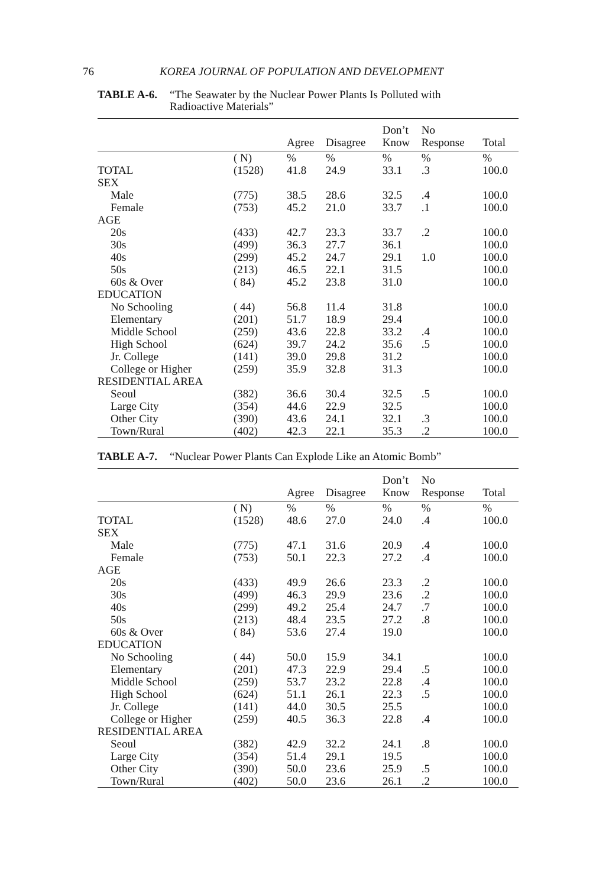76 KOREA JOURNAL OF POPULATION AND DEVELOPMENT
TABLE A-6. “The Seawater by the Nuclear Power Plants Is Polluted with
Radioactive Materials”
| | | Agree | Disagree | Don’t Know | No Response | Total |
| --- | --- | --- | --- | --- | --- | --- |
| | ( N) | % | % | % | % | % |
| TOTAL | (1528) | 41.8 | 24.9 | 33.1 | .3 | 100.0 |
| SEX | | | | | | |
| Male | (775) | 38.5 | 28.6 | 32.5 | .4 | 100.0 |
| Female | (753) | 45.2 | 21.0 | 33.7 | .1 | 100.0 |
| AGE | | | | | | |
| 20s | (433) | 42.7 | 23.3 | 33.7 | .2 | 100.0 |
| 30s | (499) | 36.3 | 27.7 | 36.1 | | 100.0 |
| 40s | (299) | 45.2 | 24.7 | 29.1 | 1.0 | 100.0 |
| 50s | (213) | 46.5 | 22.1 | 31.5 | | 100.0 |
| 60s & Over | ( 84) | 45.2 | 23.8 | 31.0 | | 100.0 |
| EDUCATION | | | | | | |
| No Schooling | ( 44) | 56.8 | 11.4 | 31.8 | | 100.0 |
| Elementary | (201) | 51.7 | 18.9 | 29.4 | | 100.0 |
| Middle School | (259) | 43.6 | 22.8 | 33.2 | .4 | 100.0 |
| High School | (624) | 39.7 | 24.2 | 35.6 | .5 | 100.0 |
| Jr. College | (141) | 39.0 | 29.8 | 31.2 | | 100.0 |
| College or Higher | (259) | 35.9 | 32.8 | 31.3 | | 100.0 |
| RESIDENTIAL AREA | | | | | | |
| Seoul | (382) | 36.6 | 30.4 | 32.5 | .5 | 100.0 |
| Large City | (354) | 44.6 | 22.9 | 32.5 | | 100.0 |
| Other City | (390) | 43.6 | 24.1 | 32.1 | .3 | 100.0 |
| Town/Rural | (402) | 42.3 | 22.1 | 35.3 | .2 | 100.0 |
TABLE A-7. “Nuclear Power Plants Can Explode Like an Atomic Bomb”
| | | Agree | Disagree | Don’t Know | No Response | Total |
| --- | --- | --- | --- | --- | --- | --- |
| | ( N) | % | % | % | % | % |
| TOTAL | (1528) | 48.6 | 27.0 | 24.0 | .4 | 100.0 |
| SEX | | | | | | |
| Male | (775) | 47.1 | 31.6 | 20.9 | .4 | 100.0 |
| Female | (753) | 50.1 | 22.3 | 27.2 | .4 | 100.0 |
| AGE | | | | | | |
| 20s | (433) | 49.9 | 26.6 | 23.3 | .2 | 100.0 |
| 30s | (499) | 46.3 | 29.9 | 23.6 | .2 | 100.0 |
| 40s | (299) | 49.2 | 25.4 | 24.7 | .7 | 100.0 |
| 50s | (213) | 48.4 | 23.5 | 27.2 | .8 | 100.0 |
| 60s & Over | ( 84) | 53.6 | 27.4 | 19.0 | | 100.0 |
| EDUCATION | | | | | | |
| No Schooling | ( 44) | 50.0 | 15.9 | 34.1 | | 100.0 |
| Elementary | (201) | 47.3 | 22.9 | 29.4 | .5 | 100.0 |
| Middle School | (259) | 53.7 | 23.2 | 22.8 | .4 | 100.0 |
| High School | (624) | 51.1 | 26.1 | 22.3 | .5 | 100.0 |
| Jr. College | (141) | 44.0 | 30.5 | 25.5 | | 100.0 |
| College or Higher | (259) | 40.5 | 36.3 | 22.8 | .4 | 100.0 |
| RESIDENTIAL AREA | | | | | | |
| Seoul | (382) | 42.9 | 32.2 | 24.1 | .8 | 100.0 |
| Large City | (354) | 51.4 | 29.1 | 19.5 | | 100.0 |
| Other City | (390) | 50.0 | 23.6 | 25.9 | .5 | 100.0 |
| Town/Rural | (402) | 50.0 | 23.6 | 26.1 | .2 | 100.0 |